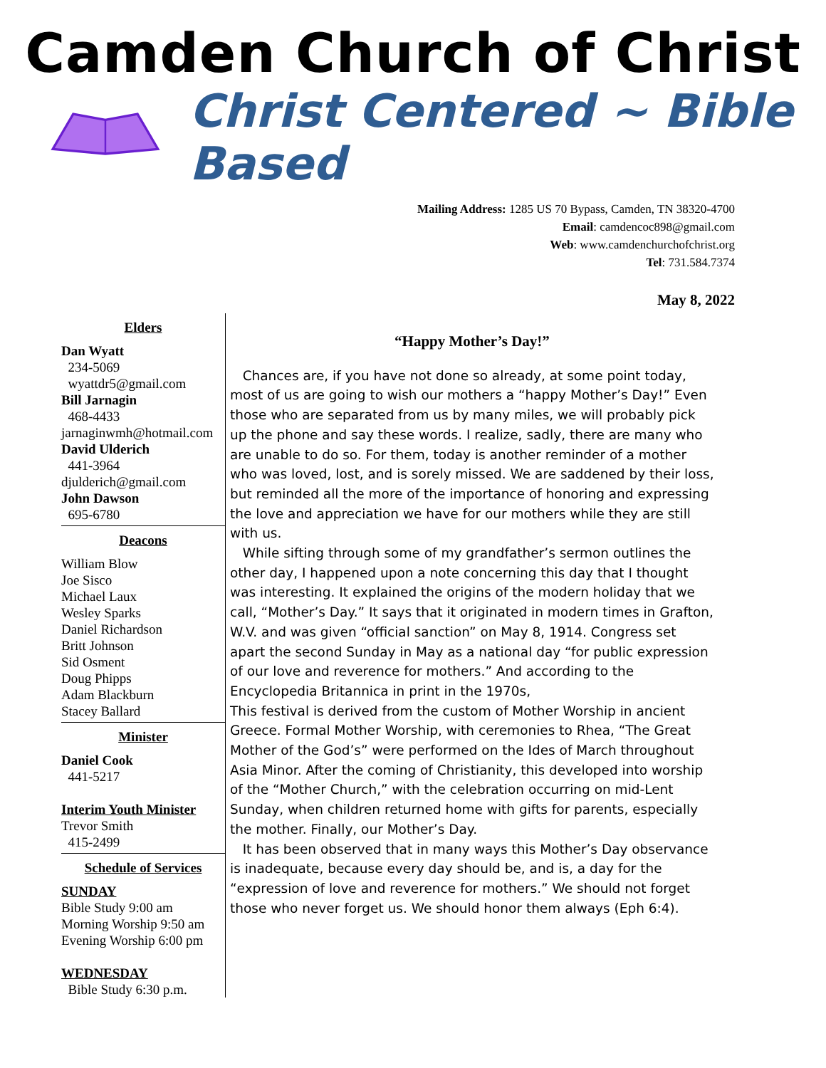Camden Church of Christ
Christ Centered ~ Bible Based
Mailing Address: 1285 US 70 Bypass, Camden, TN 38320-4700
Email: camdencoc898@gmail.com
Web: www.camdenchurchofchrist.org
Tel: 731.584.7374
May 8, 2022
Elders
Dan Wyatt
234-5069
wyattdr5@gmail.com
Bill Jarnagin
468-4433
jarnaginwmh@hotmail.com
David Ulderich
441-3964
djulderich@gmail.com
John Dawson
695-6780
Deacons
William Blow
Joe Sisco
Michael Laux
Wesley Sparks
Daniel Richardson
Britt Johnson
Sid Osment
Doug Phipps
Adam Blackburn
Stacey Ballard
Minister
Daniel Cook
441-5217
Interim Youth Minister
Trevor Smith
415-2499
Schedule of Services
SUNDAY
Bible Study 9:00 am
Morning Worship 9:50 am
Evening Worship 6:00 pm
WEDNESDAY
Bible Study 6:30 p.m.
“Happy Mother’s Day!”
Chances are, if you have not done so already, at some point today, most of us are going to wish our mothers a “happy Mother’s Day!” Even those who are separated from us by many miles, we will probably pick up the phone and say these words. I realize, sadly, there are many who are unable to do so. For them, today is another reminder of a mother who was loved, lost, and is sorely missed. We are saddened by their loss, but reminded all the more of the importance of honoring and expressing the love and appreciation we have for our mothers while they are still with us.
While sifting through some of my grandfather’s sermon outlines the other day, I happened upon a note concerning this day that I thought was interesting. It explained the origins of the modern holiday that we call, “Mother’s Day.” It says that it originated in modern times in Grafton, W.V. and was given “official sanction” on May 8, 1914. Congress set apart the second Sunday in May as a national day “for public expression of our love and reverence for mothers.” And according to the Encyclopedia Britannica in print in the 1970s,
This festival is derived from the custom of Mother Worship in ancient Greece. Formal Mother Worship, with ceremonies to Rhea, “The Great Mother of the God’s” were performed on the Ides of March throughout Asia Minor. After the coming of Christianity, this developed into worship of the “Mother Church,” with the celebration occurring on mid-Lent Sunday, when children returned home with gifts for parents, especially the mother. Finally, our Mother’s Day.
It has been observed that in many ways this Mother’s Day observance is inadequate, because every day should be, and is, a day for the “expression of love and reverence for mothers.” We should not forget those who never forget us. We should honor them always (Eph 6:4).